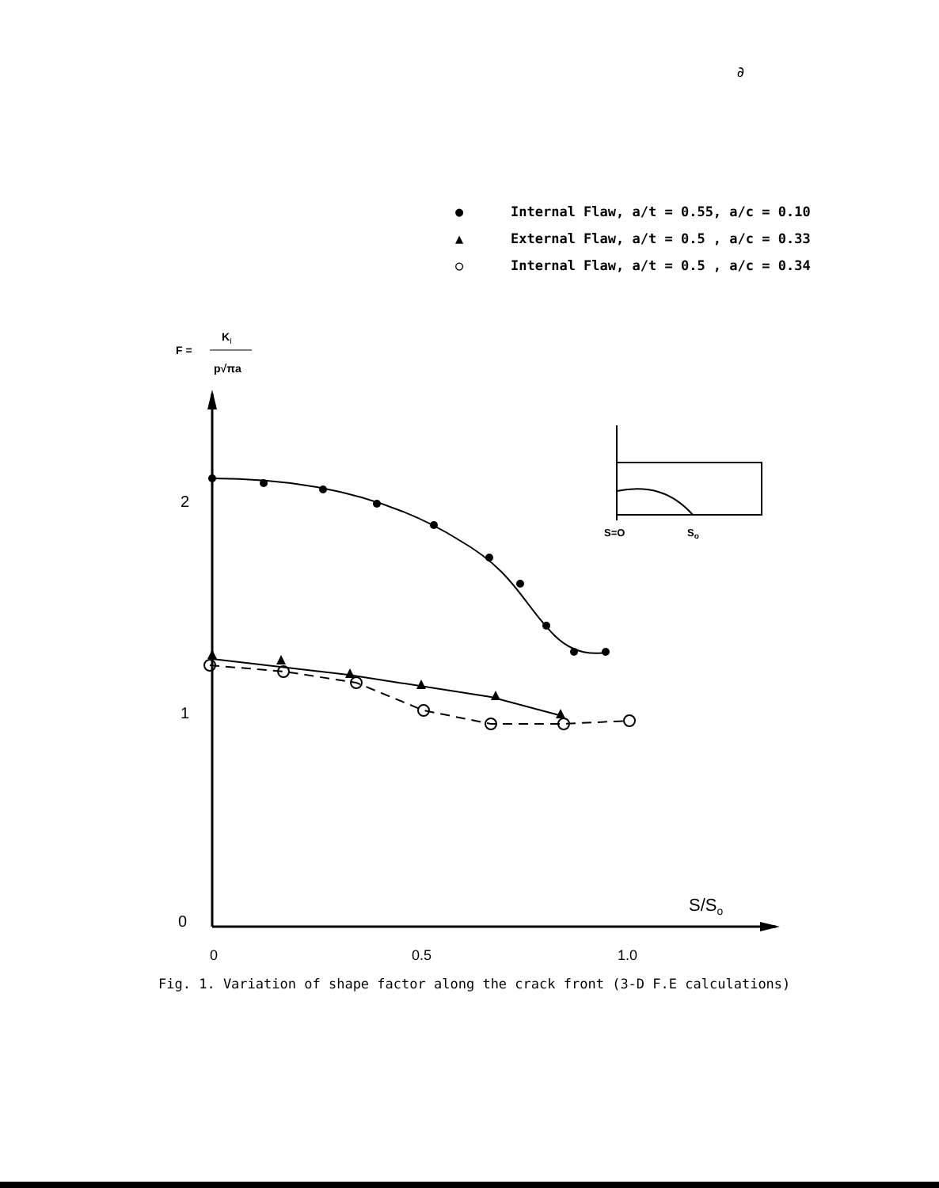∂
● Internal Flaw, a/t = 0.55, a/c = 0.10
▲ External Flaw, a/t = 0.5 , a/c = 0.33
○ Internal Flaw, a/t = 0.5 , a/c = 0.34
F =
K
I
p√πa
2
1
0
0
0.5
1.0
S/So
S=O
So
Fig. 1. Variation of shape factor along the crack front (3-D F.E calculations)